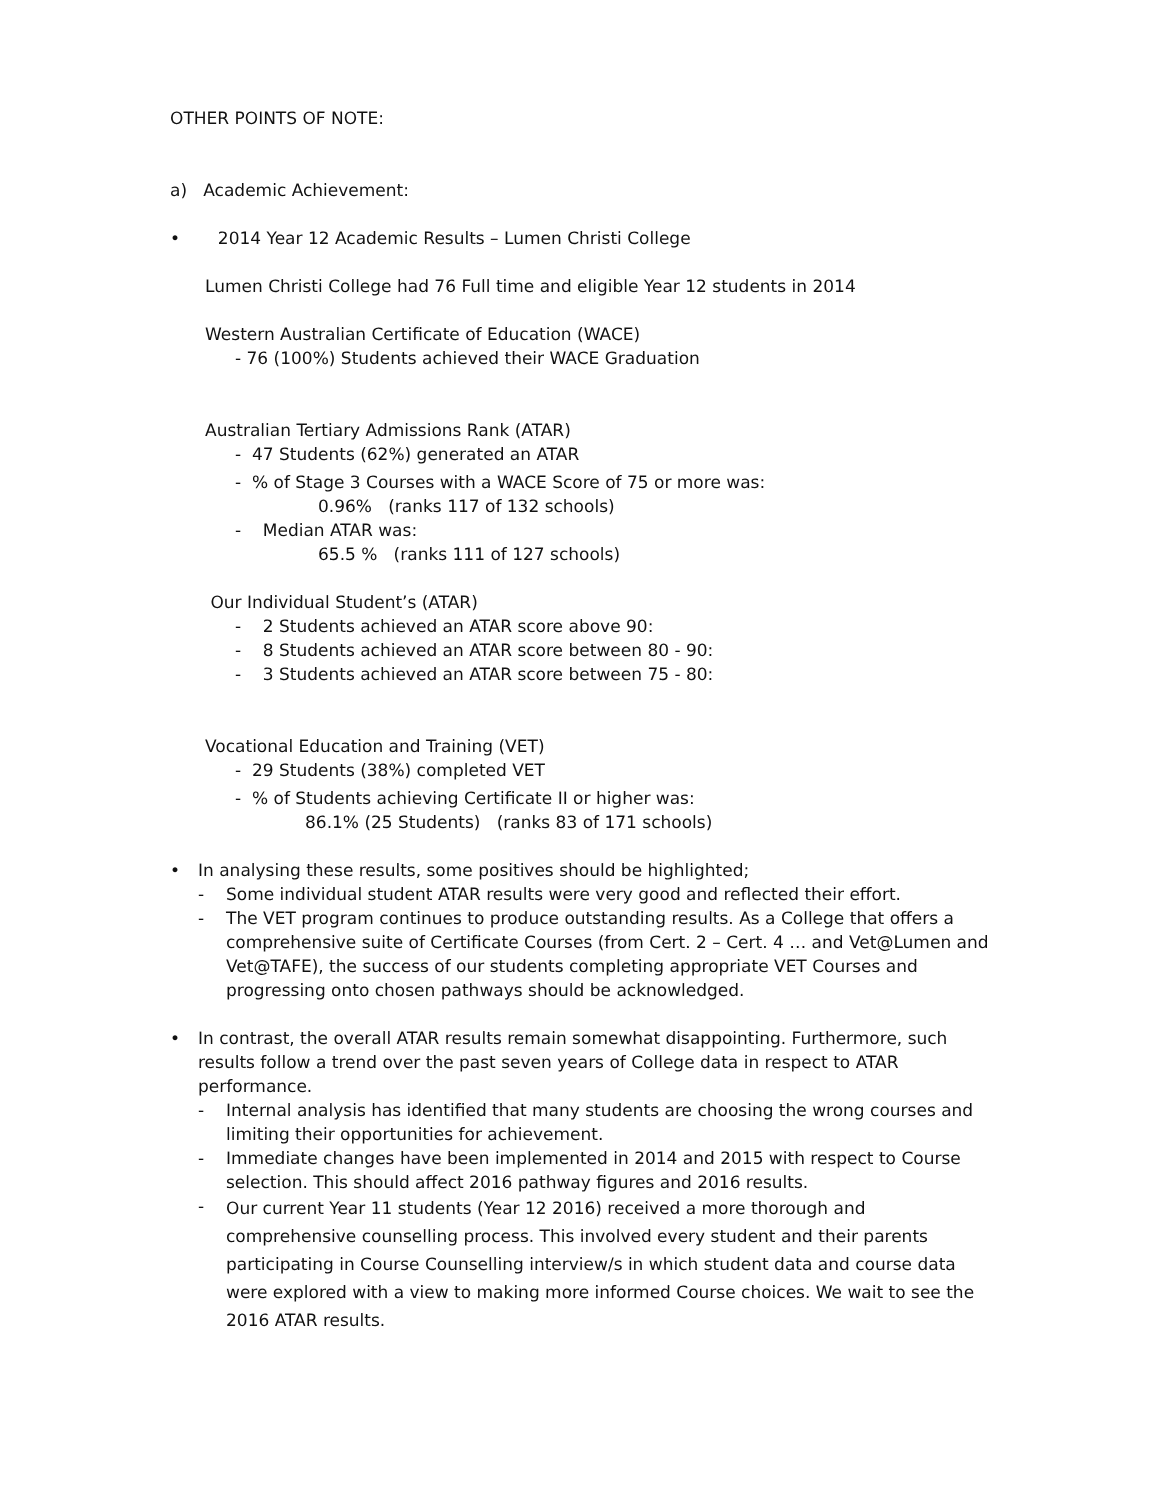OTHER POINTS OF NOTE:
a) Academic Achievement:
• 2014 Year 12 Academic Results – Lumen Christi College
Lumen Christi College had 76 Full time and eligible Year 12 students in 2014
Western Australian Certificate of Education (WACE)
- 76 (100%) Students achieved their WACE Graduation
Australian Tertiary Admissions Rank (ATAR)
- 47 Students (62%) generated an ATAR
- % of Stage 3 Courses with a WACE Score of 75 or more was:
0.96% (ranks 117 of 132 schools)
- Median ATAR was:
65.5 % (ranks 111 of 127 schools)
Our Individual Student’s (ATAR)
- 2 Students achieved an ATAR score above 90:
- 8 Students achieved an ATAR score between 80 - 90:
- 3 Students achieved an ATAR score between 75 - 80:
Vocational Education and Training (VET)
- 29 Students (38%) completed VET
- % of Students achieving Certificate II or higher was:
86.1% (25 Students) (ranks 83 of 171 schools)
• In analysing these results, some positives should be highlighted;
- Some individual student ATAR results were very good and reflected their effort.
- The VET program continues to produce outstanding results. As a College that offers a comprehensive suite of Certificate Courses (from Cert. 2 – Cert. 4 … and Vet@Lumen and Vet@TAFE), the success of our students completing appropriate VET Courses and progressing onto chosen pathways should be acknowledged.
• In contrast, the overall ATAR results remain somewhat disappointing. Furthermore, such results follow a trend over the past seven years of College data in respect to ATAR performance.
- Internal analysis has identified that many students are choosing the wrong courses and limiting their opportunities for achievement.
- Immediate changes have been implemented in 2014 and 2015 with respect to Course selection. This should affect 2016 pathway figures and 2016 results.
-
Our current Year 11 students (Year 12 2016) received a more thorough and comprehensive counselling process. This involved every student and their parents participating in Course Counselling interview/s in which student data and course data were explored with a view to making more informed Course choices. We wait to see the 2016 ATAR results.